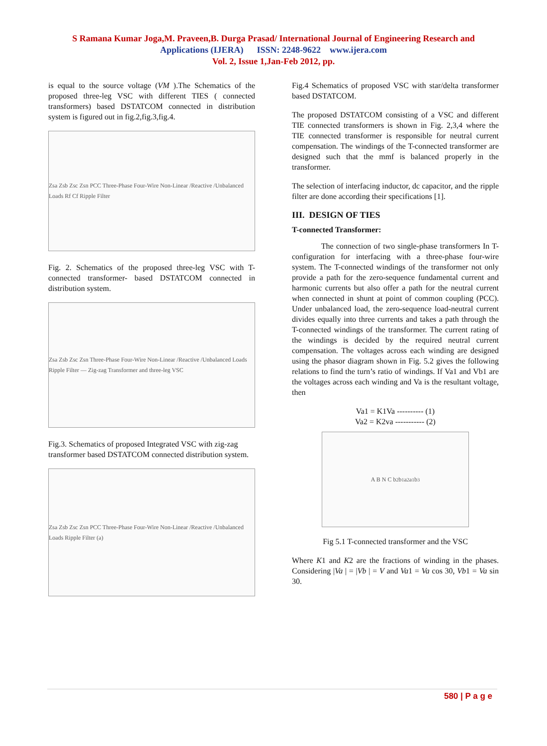S Ramana Kumar Joga,M. Praveen,B. Durga Prasad/ International Journal of Engineering Research and
Applications (IJERA) ISSN: 2248-9622 www.ijera.com
Vol. 2, Issue 1,Jan-Feb 2012, pp.
is equal to the source voltage (VM ).The Schematics of the proposed three-leg VSC with different TIES ( connected transformers) based DSTATCOM connected in distribution system is figured out in fig.2,fig.3,fig.4.
Zsa Zsb Zsc Zsn PCC Three-Phase Four-Wire Non-Linear /Reactive /Unbalanced Loads Rf Cf Ripple Filter
Fig. 2. Schematics of the proposed three-leg VSC with T-connected transformer- based DSTATCOM connected in distribution system.
Zsa Zsb Zsc Zsn Three-Phase Four-Wire Non-Linear /Reactive /Unbalanced Loads Ripple Filter — Zig-zag Transformer and three-leg VSC
Fig.3. Schematics of proposed Integrated VSC with zig-zag
transformer based DSTATCOM connected distribution system.
Zsa Zsb Zsc Zsn PCC Three-Phase Four-Wire Non-Linear /Reactive /Unbalanced Loads Ripple Filter (a)
Fig.4 Schematics of proposed VSC with star/delta transformer based DSTATCOM.
The proposed DSTATCOM consisting of a VSC and different TIE connected transformers is shown in Fig. 2,3,4 where the TIE connected transformer is responsible for neutral current compensation. The windings of the T-connected transformer are designed such that the mmf is balanced properly in the transformer.
The selection of interfacing inductor, dc capacitor, and the ripple filter are done according their specifications [1].
III. DESIGN OF TIES
T-connected Transformer:
The connection of two single-phase transformers In T-configuration for interfacing with a three-phase four-wire system. The T-connected windings of the transformer not only provide a path for the zero-sequence fundamental current and harmonic currents but also offer a path for the neutral current when connected in shunt at point of common coupling (PCC). Under unbalanced load, the zero-sequence load-neutral current divides equally into three currents and takes a path through the T-connected windings of the transformer. The current rating of the windings is decided by the required neutral current compensation. The voltages across each winding are designed using the phasor diagram shown in Fig. 5.2 gives the following relations to find the turn’s ratio of windings. If Va1 and Vb1 are the voltages across each winding and Va is the resultant voltage, then
Va1 = K1Va ---------- (1)
Va2 = K2va ----------- (2)
A B N C b<sub>2</sub> b<sub>1</sub> a<sub>2</sub> a<sub>1</sub> b<sub>3</sub>
Fig 5.1 T-connected transformer and the VSC
Where K1 and K2 are the fractions of winding in the phases. Considering |Va | = |Vb | = V and Va1 = Va cos 30, Vb1 = Va sin 30.
580 | P a g e